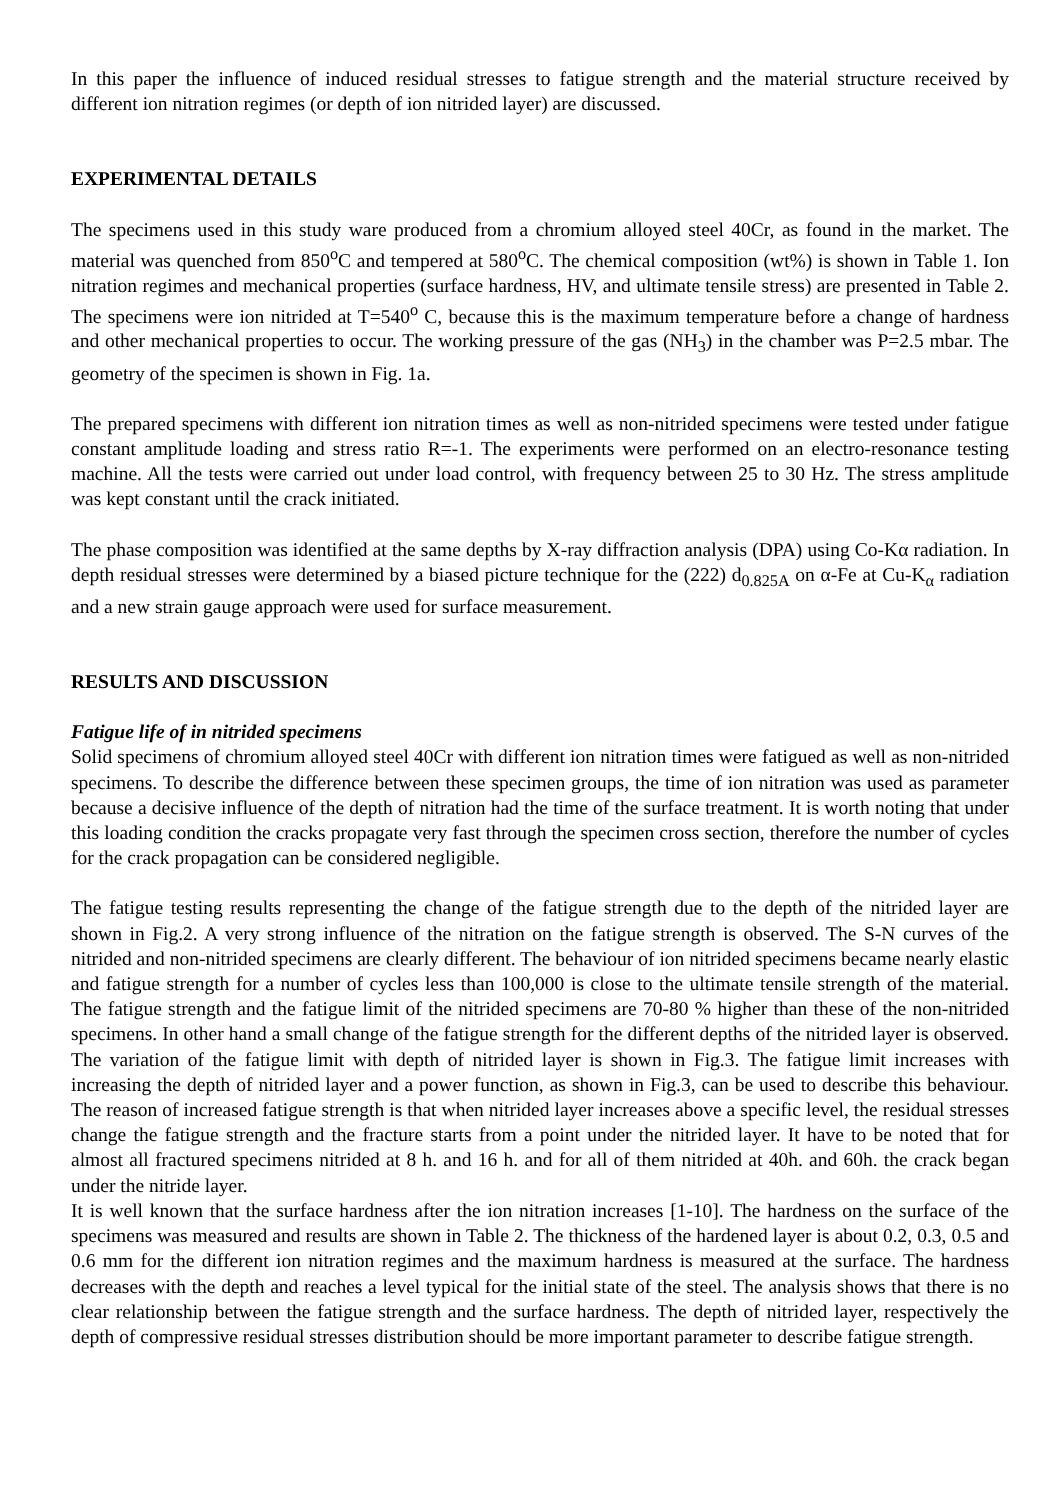In this paper the influence of induced residual stresses to fatigue strength and the material structure received by different ion nitration regimes (or depth of ion nitrided layer) are discussed.
EXPERIMENTAL DETAILS
The specimens used in this study ware produced from a chromium alloyed steel 40Cr, as found in the market. The material was quenched from 850<sup>o</sup>C and tempered at 580<sup>o</sup>C. The chemical composition (wt%) is shown in Table 1. Ion nitration regimes and mechanical properties (surface hardness, HV, and ultimate tensile stress) are presented in Table 2. The specimens were ion nitrided at T=540<sup>o</sup> C, because this is the maximum temperature before a change of hardness and other mechanical properties to occur. The working pressure of the gas (NH<sub>3</sub>) in the chamber was P=2.5 mbar. The geometry of the specimen is shown in Fig. 1a.
The prepared specimens with different ion nitration times as well as non-nitrided specimens were tested under fatigue constant amplitude loading and stress ratio R=-1. The experiments were performed on an electro-resonance testing machine. All the tests were carried out under load control, with frequency between 25 to 30 Hz. The stress amplitude was kept constant until the crack initiated.
The phase composition was identified at the same depths by X-ray diffraction analysis (DPA) using Co-Kα radiation. In depth residual stresses were determined by a biased picture technique for the (222) d<sub>0.825A</sub> on α-Fe at Cu-K<sub>α</sub> radiation and a new strain gauge approach were used for surface measurement.
RESULTS AND DISCUSSION
Fatigue life of in nitrided specimens
Solid specimens of chromium alloyed steel 40Cr with different ion nitration times were fatigued as well as non-nitrided specimens. To describe the difference between these specimen groups, the time of ion nitration was used as parameter because a decisive influence of the depth of nitration had the time of the surface treatment. It is worth noting that under this loading condition the cracks propagate very fast through the specimen cross section, therefore the number of cycles for the crack propagation can be considered negligible.
The fatigue testing results representing the change of the fatigue strength due to the depth of the nitrided layer are shown in Fig.2. A very strong influence of the nitration on the fatigue strength is observed. The S-N curves of the nitrided and non-nitrided specimens are clearly different. The behaviour of ion nitrided specimens became nearly elastic and fatigue strength for a number of cycles less than 100,000 is close to the ultimate tensile strength of the material. The fatigue strength and the fatigue limit of the nitrided specimens are 70-80 % higher than these of the non-nitrided specimens. In other hand a small change of the fatigue strength for the different depths of the nitrided layer is observed. The variation of the fatigue limit with depth of nitrided layer is shown in Fig.3. The fatigue limit increases with increasing the depth of nitrided layer and a power function, as shown in Fig.3, can be used to describe this behaviour. The reason of increased fatigue strength is that when nitrided layer increases above a specific level, the residual stresses change the fatigue strength and the fracture starts from a point under the nitrided layer. It have to be noted that for almost all fractured specimens nitrided at 8 h. and 16 h. and for all of them nitrided at 40h. and 60h. the crack began under the nitride layer.
It is well known that the surface hardness after the ion nitration increases [1-10]. The hardness on the surface of the specimens was measured and results are shown in Table 2. The thickness of the hardened layer is about 0.2, 0.3, 0.5 and 0.6 mm for the different ion nitration regimes and the maximum hardness is measured at the surface. The hardness decreases with the depth and reaches a level typical for the initial state of the steel. The analysis shows that there is no clear relationship between the fatigue strength and the surface hardness. The depth of nitrided layer, respectively the depth of compressive residual stresses distribution should be more important parameter to describe fatigue strength.